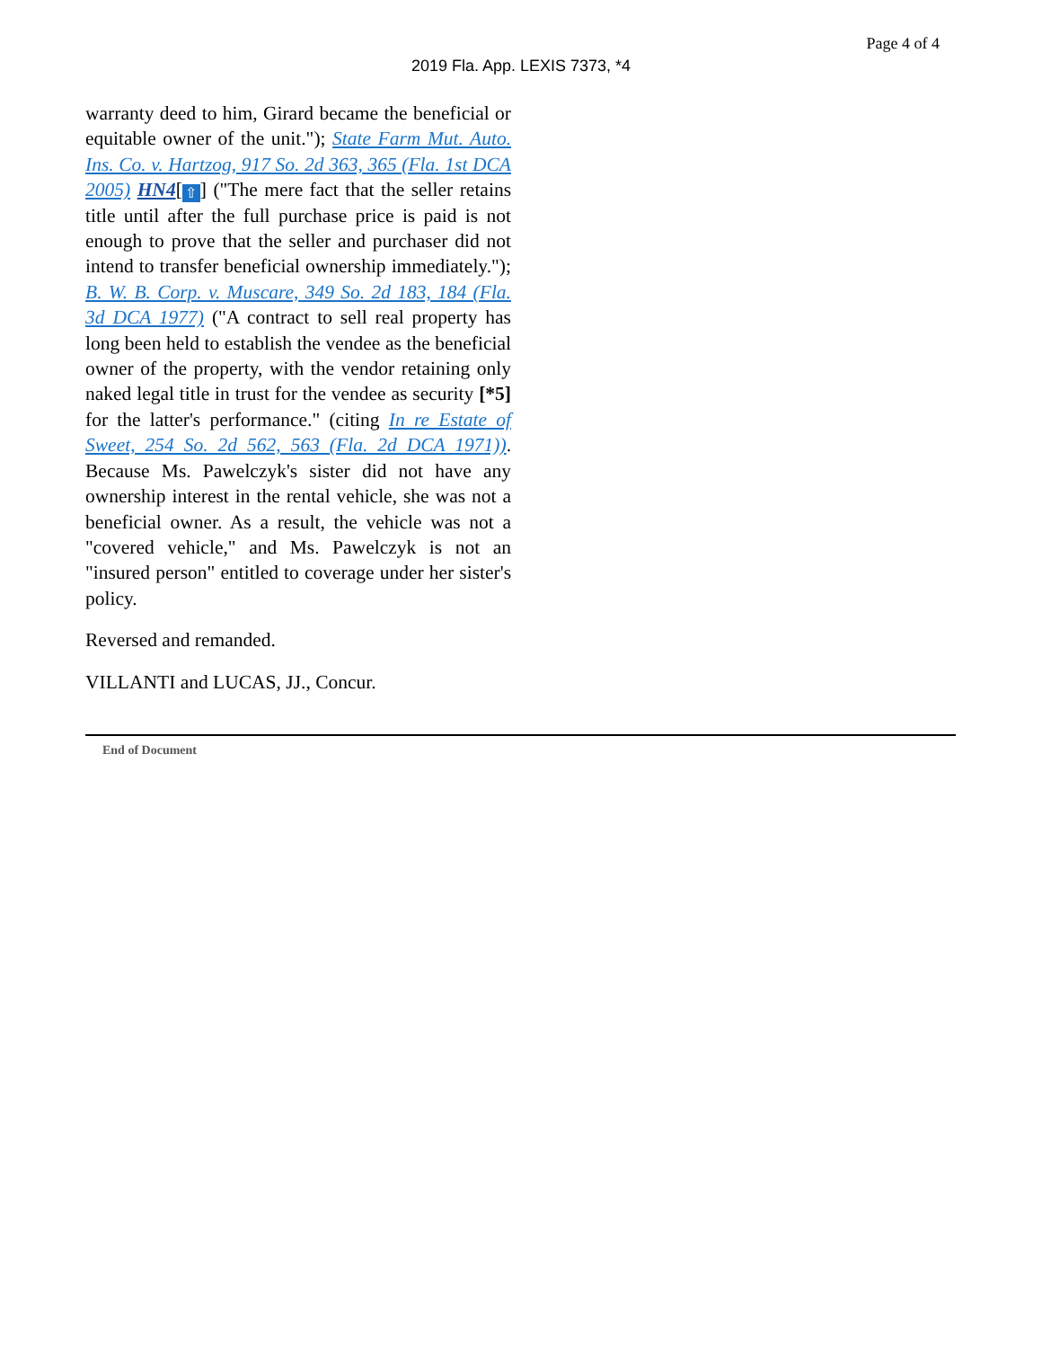Page 4 of 4
2019 Fla. App. LEXIS 7373, *4
warranty deed to him, Girard became the beneficial or equitable owner of the unit."); State Farm Mut. Auto. Ins. Co. v. Hartzog, 917 So. 2d 363, 365 (Fla. 1st DCA 2005) HN4[⇧] ("The mere fact that the seller retains title until after the full purchase price is paid is not enough to prove that the seller and purchaser did not intend to transfer beneficial ownership immediately."); B. W. B. Corp. v. Muscare, 349 So. 2d 183, 184 (Fla. 3d DCA 1977) ("A contract to sell real property has long been held to establish the vendee as the beneficial owner of the property, with the vendor retaining only naked legal title in trust for the vendee as security [*5] for the latter's performance." (citing In re Estate of Sweet, 254 So. 2d 562, 563 (Fla. 2d DCA 1971)). Because Ms. Pawelczyk's sister did not have any ownership interest in the rental vehicle, she was not a beneficial owner. As a result, the vehicle was not a "covered vehicle," and Ms. Pawelczyk is not an "insured person" entitled to coverage under her sister's policy.
Reversed and remanded.
VILLANTI and LUCAS, JJ., Concur.
End of Document